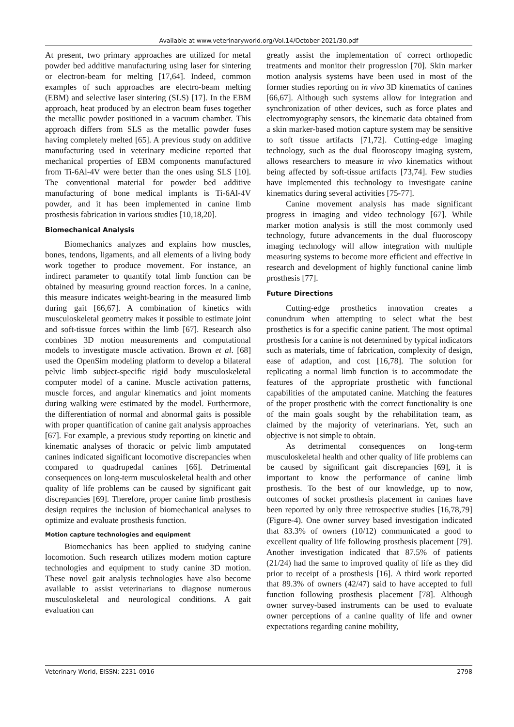Available at www.veterinaryworld.org/Vol.14/October-2021/30.pdf
At present, two primary approaches are utilized for metal powder bed additive manufacturing using laser for sintering or electron-beam for melting [17,64]. Indeed, common examples of such approaches are electro-beam melting (EBM) and selective laser sintering (SLS) [17]. In the EBM approach, heat produced by an electron beam fuses together the metallic powder positioned in a vacuum chamber. This approach differs from SLS as the metallic powder fuses having completely melted [65]. A previous study on additive manufacturing used in veterinary medicine reported that mechanical properties of EBM components manufactured from Ti-6Al-4V were better than the ones using SLS [10]. The conventional material for powder bed additive manufacturing of bone medical implants is Ti-6Al-4V powder, and it has been implemented in canine limb prosthesis fabrication in various studies [10,18,20].
Biomechanical Analysis
Biomechanics analyzes and explains how muscles, bones, tendons, ligaments, and all elements of a living body work together to produce movement. For instance, an indirect parameter to quantify total limb function can be obtained by measuring ground reaction forces. In a canine, this measure indicates weight-bearing in the measured limb during gait [66,67]. A combination of kinetics with musculoskeletal geometry makes it possible to estimate joint and soft-tissue forces within the limb [67]. Research also combines 3D motion measurements and computational models to investigate muscle activation. Brown et al. [68] used the OpenSim modeling platform to develop a bilateral pelvic limb subject-specific rigid body musculoskeletal computer model of a canine. Muscle activation patterns, muscle forces, and angular kinematics and joint moments during walking were estimated by the model. Furthermore, the differentiation of normal and abnormal gaits is possible with proper quantification of canine gait analysis approaches [67]. For example, a previous study reporting on kinetic and kinematic analyses of thoracic or pelvic limb amputated canines indicated significant locomotive discrepancies when compared to quadrupedal canines [66]. Detrimental consequences on long-term musculoskeletal health and other quality of life problems can be caused by significant gait discrepancies [69]. Therefore, proper canine limb prosthesis design requires the inclusion of biomechanical analyses to optimize and evaluate prosthesis function.
Motion capture technologies and equipment
Biomechanics has been applied to studying canine locomotion. Such research utilizes modern motion capture technologies and equipment to study canine 3D motion. These novel gait analysis technologies have also become available to assist veterinarians to diagnose numerous musculoskeletal and neurological conditions. A gait evaluation can
greatly assist the implementation of correct orthopedic treatments and monitor their progression [70]. Skin marker motion analysis systems have been used in most of the former studies reporting on in vivo 3D kinematics of canines [66,67]. Although such systems allow for integration and synchronization of other devices, such as force plates and electromyography sensors, the kinematic data obtained from a skin marker-based motion capture system may be sensitive to soft tissue artifacts [71,72]. Cutting-edge imaging technology, such as the dual fluoroscopy imaging system, allows researchers to measure in vivo kinematics without being affected by soft-tissue artifacts [73,74]. Few studies have implemented this technology to investigate canine kinematics during several activities [75-77].
Canine movement analysis has made significant progress in imaging and video technology [67]. While marker motion analysis is still the most commonly used technology, future advancements in the dual fluoroscopy imaging technology will allow integration with multiple measuring systems to become more efficient and effective in research and development of highly functional canine limb prosthesis [77].
Future Directions
Cutting-edge prosthetics innovation creates a conundrum when attempting to select what the best prosthetics is for a specific canine patient. The most optimal prosthesis for a canine is not determined by typical indicators such as materials, time of fabrication, complexity of design, ease of adaption, and cost [16,78]. The solution for replicating a normal limb function is to accommodate the features of the appropriate prosthetic with functional capabilities of the amputated canine. Matching the features of the proper prosthetic with the correct functionality is one of the main goals sought by the rehabilitation team, as claimed by the majority of veterinarians. Yet, such an objective is not simple to obtain.
As detrimental consequences on long-term musculoskeletal health and other quality of life problems can be caused by significant gait discrepancies [69], it is important to know the performance of canine limb prosthesis. To the best of our knowledge, up to now, outcomes of socket prosthesis placement in canines have been reported by only three retrospective studies [16,78,79] (Figure-4). One owner survey based investigation indicated that 83.3% of owners (10/12) communicated a good to excellent quality of life following prosthesis placement [79]. Another investigation indicated that 87.5% of patients (21/24) had the same to improved quality of life as they did prior to receipt of a prosthesis [16]. A third work reported that 89.3% of owners (42/47) said to have accepted to full function following prosthesis placement [78]. Although owner survey-based instruments can be used to evaluate owner perceptions of a canine quality of life and owner expectations regarding canine mobility,
Veterinary World, EISSN: 2231-0916 2798